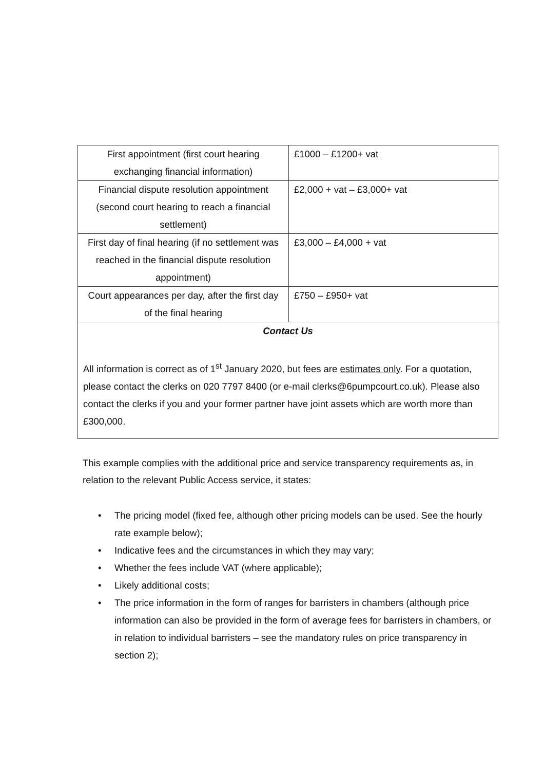| First appointment (first court hearing exchanging financial information) | £1000 – £1200+ vat |
| Financial dispute resolution appointment (second court hearing to reach a financial settlement) | £2,000 + vat – £3,000+ vat |
| First day of final hearing (if no settlement was reached in the financial dispute resolution appointment) | £3,000 – £4,000 + vat |
| Court appearances per day, after the first day of the final hearing | £750 – £950+ vat |
| Contact Us All information is correct as of 1<sup>st</sup> January 2020, but fees are estimates only . For a quotation, please contact the clerks on 020 7797 8400 (or e-mail clerks@6pumpcourt.co.uk). Please also contact the clerks if you and your former partner have joint assets which are worth more than £300,000. | |
This example complies with the additional price and service transparency requirements as, in relation to the relevant Public Access service, it states:
• The pricing model (fixed fee, although other pricing models can be used. See the hourly rate example below);
• Indicative fees and the circumstances in which they may vary;
• Whether the fees include VAT (where applicable);
• Likely additional costs;
• The price information in the form of ranges for barristers in chambers (although price information can also be provided in the form of average fees for barristers in chambers, or in relation to individual barristers – see the mandatory rules on price transparency in section 2);